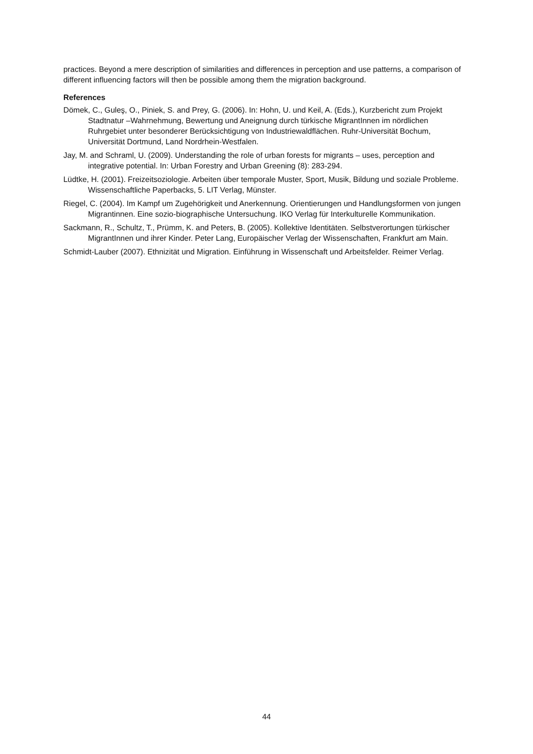practices. Beyond a mere description of similarities and differences in perception and use patterns, a comparison of different influencing factors will then be possible among them the migration background.
References
Dömek, C., Guleş, O., Piniek, S. and Prey, G. (2006). In: Hohn, U. und Keil, A. (Eds.), Kurzbericht zum Projekt Stadtnatur –Wahrnehmung, Bewertung und Aneignung durch türkische MigrantInnen im nördlichen Ruhrgebiet unter besonderer Berücksichtigung von Industriewaldflächen. Ruhr-Universität Bochum, Universität Dortmund, Land Nordrhein-Westfalen.
Jay, M. and Schraml, U. (2009). Understanding the role of urban forests for migrants – uses, perception and integrative potential. In: Urban Forestry and Urban Greening (8): 283-294.
Lüdtke, H. (2001). Freizeitsoziologie. Arbeiten über temporale Muster, Sport, Musik, Bildung und soziale Probleme. Wissenschaftliche Paperbacks, 5. LIT Verlag, Münster.
Riegel, C. (2004). Im Kampf um Zugehörigkeit und Anerkennung. Orientierungen und Handlungsformen von jungen Migrantinnen. Eine sozio-biographische Untersuchung. IKO Verlag für Interkulturelle Kommunikation.
Sackmann, R., Schultz, T., Prümm, K. and Peters, B. (2005). Kollektive Identitäten. Selbstverortungen türkischer MigrantInnen und ihrer Kinder. Peter Lang, Europäischer Verlag der Wissenschaften, Frankfurt am Main.
Schmidt-Lauber (2007). Ethnizität und Migration. Einführung in Wissenschaft und Arbeitsfelder. Reimer Verlag.
44